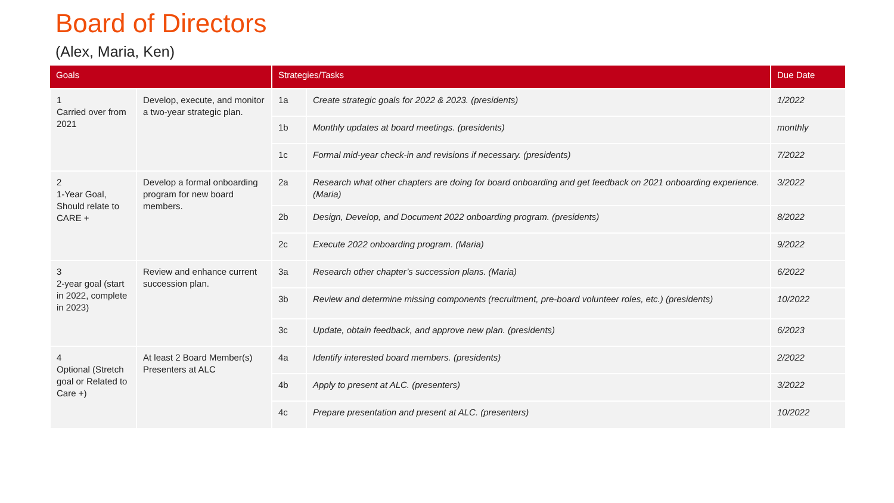Board of Directors
(Alex, Maria, Ken)
| Goals | | Strategies/Tasks | | Due Date |
| --- | --- | --- | --- | --- |
| 1 Carried over from 2021 | Develop, execute, and monitor a two-year strategic plan. | 1a | Create strategic goals for 2022 & 2023. (presidents) | 1/2022 |
| | | 1b | Monthly updates at board meetings. (presidents) | monthly |
| | | 1c | Formal mid-year check-in and revisions if necessary. (presidents) | 7/2022 |
| 2 1-Year Goal, Should relate to CARE + | Develop a formal onboarding program for new board members. | 2a | Research what other chapters are doing for board onboarding and get feedback on 2021 onboarding experience. (Maria) | 3/2022 |
| | | 2b | Design, Develop, and Document 2022 onboarding program. (presidents) | 8/2022 |
| | | 2c | Execute 2022 onboarding program. (Maria) | 9/2022 |
| 3 2-year goal (start in 2022, complete in 2023) | Review and enhance current succession plan. | 3a | Research other chapter’s succession plans. (Maria) | 6/2022 |
| | | 3b | Review and determine missing components (recruitment, pre-board volunteer roles, etc.) (presidents) | 10/2022 |
| | | 3c | Update, obtain feedback, and approve new plan. (presidents) | 6/2023 |
| 4 Optional (Stretch goal or Related to Care +) | At least 2 Board Member(s) Presenters at ALC | 4a | Identify interested board members. (presidents) | 2/2022 |
| | | 4b | Apply to present at ALC. (presenters) | 3/2022 |
| | | 4c | Prepare presentation and present at ALC. (presenters) | 10/2022 |